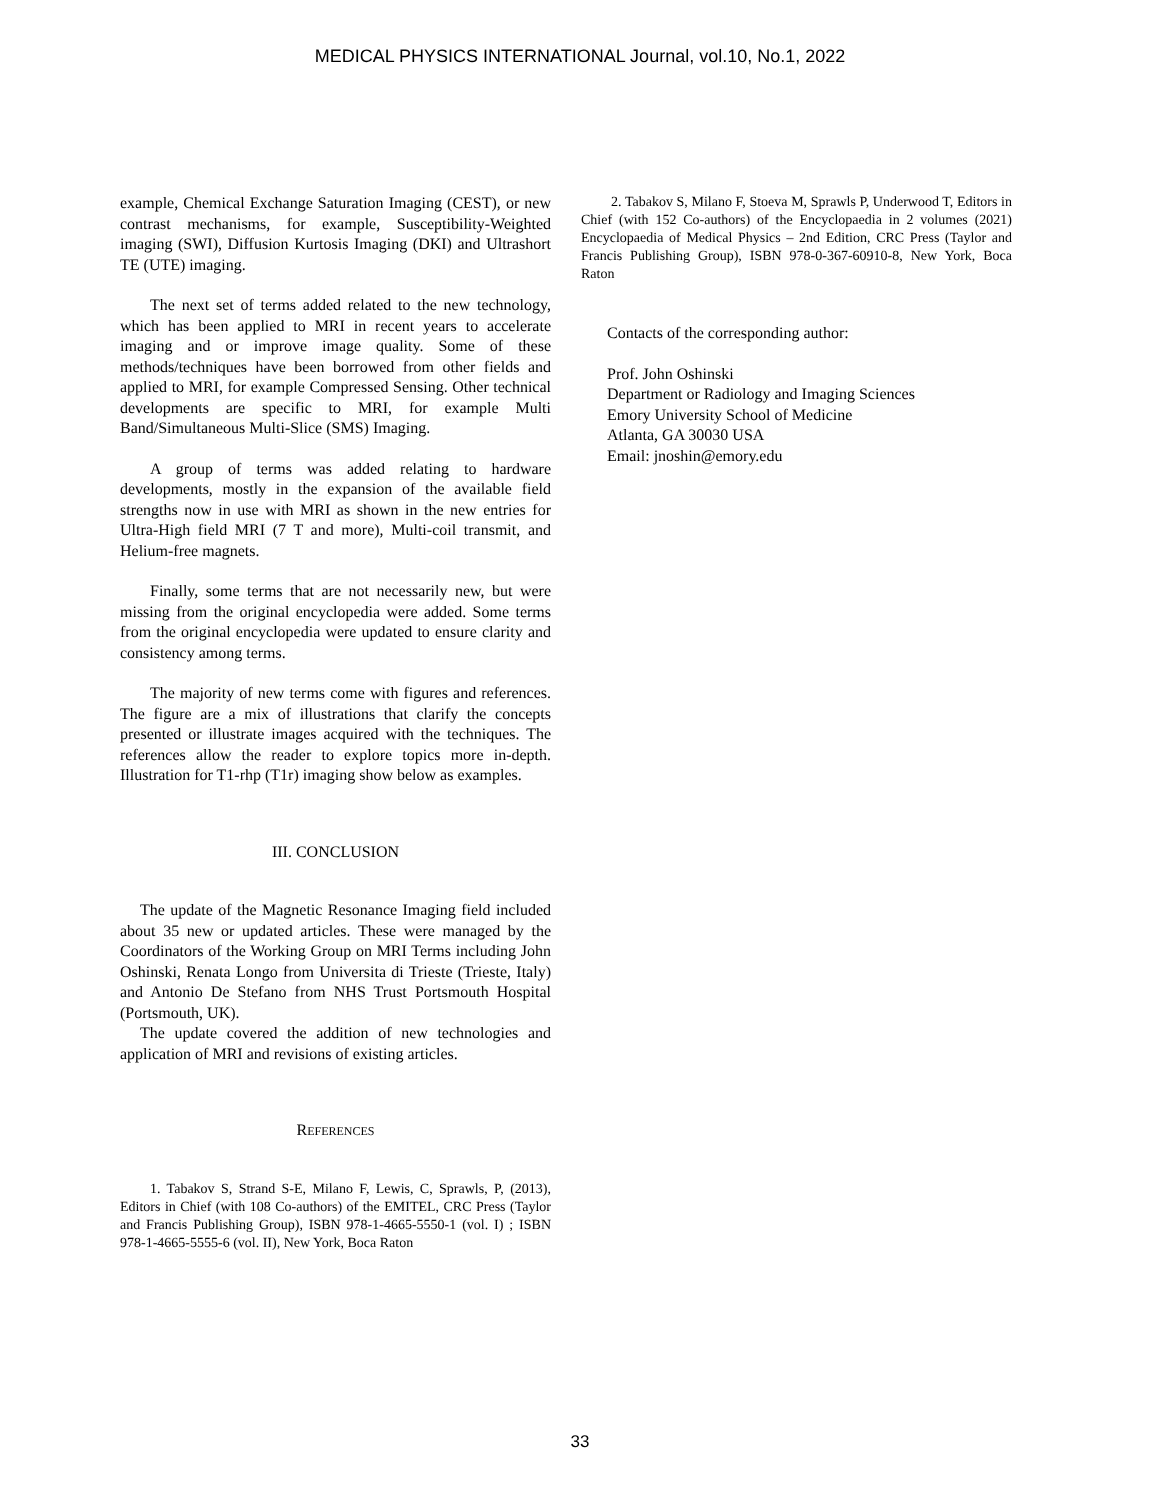MEDICAL PHYSICS INTERNATIONAL Journal, vol.10, No.1, 2022
example, Chemical Exchange Saturation Imaging (CEST), or new contrast mechanisms, for example, Susceptibility-Weighted imaging (SWI), Diffusion Kurtosis Imaging (DKI) and Ultrashort TE (UTE) imaging.
The next set of terms added related to the new technology, which has been applied to MRI in recent years to accelerate imaging and or improve image quality. Some of these methods/techniques have been borrowed from other fields and applied to MRI, for example Compressed Sensing. Other technical developments are specific to MRI, for example Multi Band/Simultaneous Multi-Slice (SMS) Imaging.
A group of terms was added relating to hardware developments, mostly in the expansion of the available field strengths now in use with MRI as shown in the new entries for Ultra-High field MRI (7 T and more), Multi-coil transmit, and Helium-free magnets.
Finally, some terms that are not necessarily new, but were missing from the original encyclopedia were added. Some terms from the original encyclopedia were updated to ensure clarity and consistency among terms.
The majority of new terms come with figures and references. The figure are a mix of illustrations that clarify the concepts presented or illustrate images acquired with the techniques. The references allow the reader to explore topics more in-depth. Illustration for T1-rhp (T1r) imaging show below as examples.
III. CONCLUSION
The update of the Magnetic Resonance Imaging field included about 35 new or updated articles. These were managed by the Coordinators of the Working Group on MRI Terms including John Oshinski, Renata Longo from Universita di Trieste (Trieste, Italy) and Antonio De Stefano from NHS Trust Portsmouth Hospital (Portsmouth, UK).
The update covered the addition of new technologies and application of MRI and revisions of existing articles.
REFERENCES
1. Tabakov S, Strand S-E, Milano F, Lewis, C, Sprawls, P, (2013), Editors in Chief (with 108 Co-authors) of the EMITEL, CRC Press (Taylor and Francis Publishing Group), ISBN 978-1-4665-5550-1 (vol. I) ; ISBN 978-1-4665-5555-6 (vol. II), New York, Boca Raton
2. Tabakov S, Milano F, Stoeva M, Sprawls P, Underwood T, Editors in Chief (with 152 Co-authors) of the Encyclopaedia in 2 volumes (2021) Encyclopaedia of Medical Physics – 2nd Edition, CRC Press (Taylor and Francis Publishing Group), ISBN 978-0-367-60910-8, New York, Boca Raton
Contacts of the corresponding author:
Prof. John Oshinski
Department or Radiology and Imaging Sciences
Emory University School of Medicine
Atlanta, GA 30030 USA
Email: jnoshin@emory.edu
33